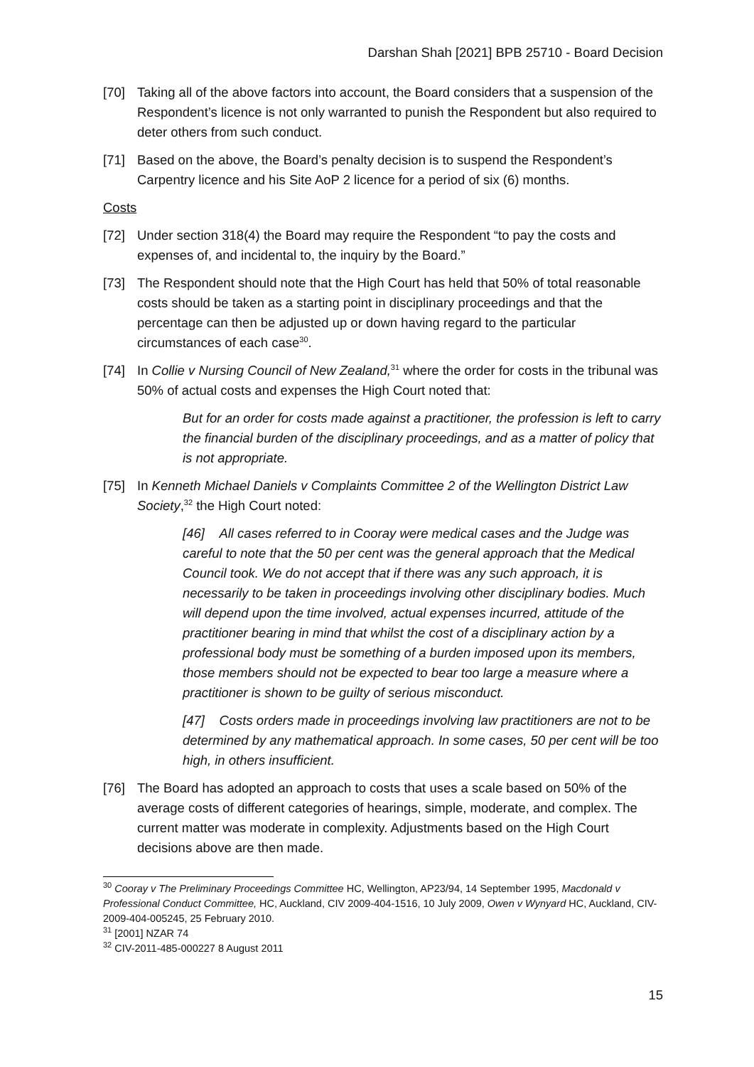Darshan Shah [2021] BPB 25710 - Board Decision
[70] Taking all of the above factors into account, the Board considers that a suspension of the Respondent’s licence is not only warranted to punish the Respondent but also required to deter others from such conduct.
[71] Based on the above, the Board’s penalty decision is to suspend the Respondent’s Carpentry licence and his Site AoP 2 licence for a period of six (6) months.
Costs
[72] Under section 318(4) the Board may require the Respondent “to pay the costs and expenses of, and incidental to, the inquiry by the Board.”
[73] The Respondent should note that the High Court has held that 50% of total reasonable costs should be taken as a starting point in disciplinary proceedings and that the percentage can then be adjusted up or down having regard to the particular circumstances of each case<sup>30</sup>.
[74] In Collie v Nursing Council of New Zealand,<sup>31</sup> where the order for costs in the tribunal was 50% of actual costs and expenses the High Court noted that:
But for an order for costs made against a practitioner, the profession is left to carry the financial burden of the disciplinary proceedings, and as a matter of policy that is not appropriate.
[75] In Kenneth Michael Daniels v Complaints Committee 2 of the Wellington District Law Society,<sup>32</sup> the High Court noted:
[46] All cases referred to in Cooray were medical cases and the Judge was careful to note that the 50 per cent was the general approach that the Medical Council took. We do not accept that if there was any such approach, it is necessarily to be taken in proceedings involving other disciplinary bodies. Much will depend upon the time involved, actual expenses incurred, attitude of the practitioner bearing in mind that whilst the cost of a disciplinary action by a professional body must be something of a burden imposed upon its members, those members should not be expected to bear too large a measure where a practitioner is shown to be guilty of serious misconduct.
[47] Costs orders made in proceedings involving law practitioners are not to be determined by any mathematical approach. In some cases, 50 per cent will be too high, in others insufficient.
[76] The Board has adopted an approach to costs that uses a scale based on 50% of the average costs of different categories of hearings, simple, moderate, and complex. The current matter was moderate in complexity. Adjustments based on the High Court decisions above are then made.
<sup>30</sup> Cooray v The Preliminary Proceedings Committee HC, Wellington, AP23/94, 14 September 1995, Macdonald v Professional Conduct Committee, HC, Auckland, CIV 2009-404-1516, 10 July 2009, Owen v Wynyard HC, Auckland, CIV-2009-404-005245, 25 February 2010.
<sup>31</sup> [2001] NZAR 74
<sup>32</sup> CIV-2011-485-000227 8 August 2011
15